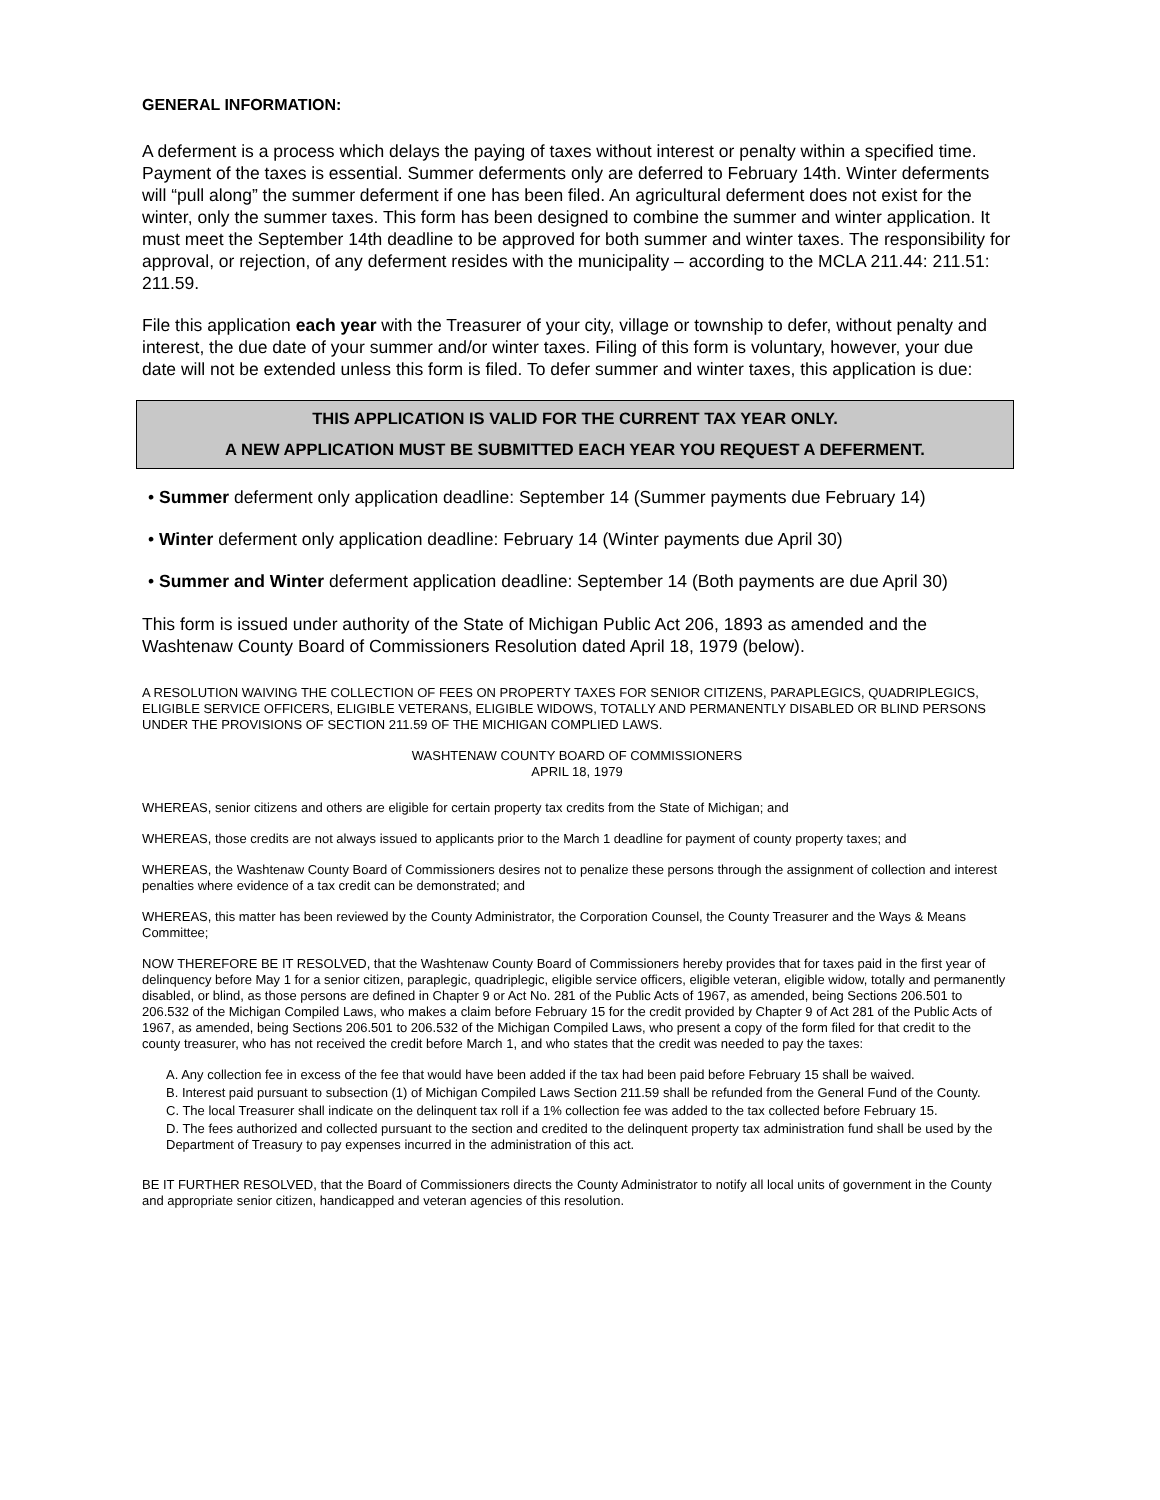GENERAL INFORMATION:
A deferment is a process which delays the paying of taxes without interest or penalty within a specified time. Payment of the taxes is essential. Summer deferments only are deferred to February 14th. Winter deferments will “pull along” the summer deferment if one has been filed. An agricultural deferment does not exist for the winter, only the summer taxes. This form has been designed to combine the summer and winter application. It must meet the September 14th deadline to be approved for both summer and winter taxes. The responsibility for approval, or rejection, of any deferment resides with the municipality – according to the MCLA 211.44: 211.51: 211.59.
File this application each year with the Treasurer of your city, village or township to defer, without penalty and interest, the due date of your summer and/or winter taxes. Filing of this form is voluntary, however, your due date will not be extended unless this form is filed. To defer summer and winter taxes, this application is due:
THIS APPLICATION IS VALID FOR THE CURRENT TAX YEAR ONLY.
A NEW APPLICATION MUST BE SUBMITTED EACH YEAR YOU REQUEST A DEFERMENT.
• Summer deferment only application deadline: September 14 (Summer payments due February 14)
• Winter deferment only application deadline: February 14 (Winter payments due April 30)
• Summer and Winter deferment application deadline: September 14 (Both payments are due April 30)
This form is issued under authority of the State of Michigan Public Act 206, 1893 as amended and the Washtenaw County Board of Commissioners Resolution dated April 18, 1979 (below).
A RESOLUTION WAIVING THE COLLECTION OF FEES ON PROPERTY TAXES FOR SENIOR CITIZENS, PARAPLEGICS, QUADRIPLEGICS, ELIGIBLE SERVICE OFFICERS, ELIGIBLE VETERANS, ELIGIBLE WIDOWS, TOTALLY AND PERMANENTLY DISABLED OR BLIND PERSONS UNDER THE PROVISIONS OF SECTION 211.59 OF THE MICHIGAN COMPLIED LAWS.
WASHTENAW COUNTY BOARD OF COMMISSIONERS
APRIL 18, 1979
WHEREAS, senior citizens and others are eligible for certain property tax credits from the State of Michigan; and
WHEREAS, those credits are not always issued to applicants prior to the March 1 deadline for payment of county property taxes; and
WHEREAS, the Washtenaw County Board of Commissioners desires not to penalize these persons through the assignment of collection and interest penalties where evidence of a tax credit can be demonstrated; and
WHEREAS, this matter has been reviewed by the County Administrator, the Corporation Counsel, the County Treasurer and the Ways & Means Committee;
NOW THEREFORE BE IT RESOLVED, that the Washtenaw County Board of Commissioners hereby provides that for taxes paid in the first year of delinquency before May 1 for a senior citizen, paraplegic, quadriplegic, eligible service officers, eligible veteran, eligible widow, totally and permanently disabled, or blind, as those persons are defined in Chapter 9 or Act No. 281 of the Public Acts of 1967, as amended, being Sections 206.501 to 206.532 of the Michigan Compiled Laws, who makes a claim before February 15 for the credit provided by Chapter 9 of Act 281 of the Public Acts of 1967, as amended, being Sections 206.501 to 206.532 of the Michigan Compiled Laws, who present a copy of the form filed for that credit to the county treasurer, who has not received the credit before March 1, and who states that the credit was needed to pay the taxes:
A. Any collection fee in excess of the fee that would have been added if the tax had been paid before February 15 shall be waived.
B. Interest paid pursuant to subsection (1) of Michigan Compiled Laws Section 211.59 shall be refunded from the General Fund of the County.
C. The local Treasurer shall indicate on the delinquent tax roll if a 1% collection fee was added to the tax collected before February 15.
D. The fees authorized and collected pursuant to the section and credited to the delinquent property tax administration fund shall be used by the Department of Treasury to pay expenses incurred in the administration of this act.
BE IT FURTHER RESOLVED, that the Board of Commissioners directs the County Administrator to notify all local units of government in the County and appropriate senior citizen, handicapped and veteran agencies of this resolution.